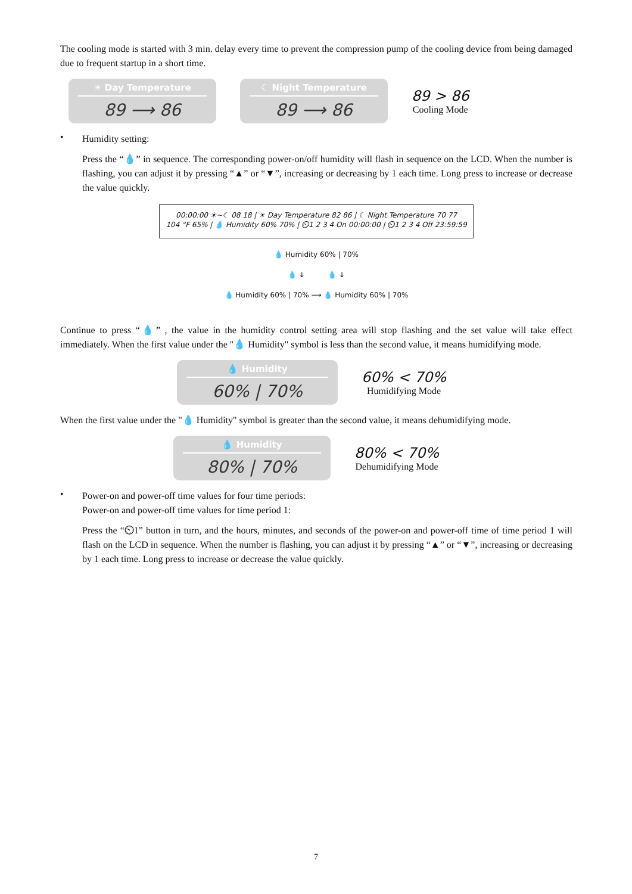The cooling mode is started with 3 min. delay every time to prevent the compression pump of the cooling device from being damaged due to frequent startup in a short time.
☀ Day Temperature
89 ⟶ 86
☾ Night Temperature
89 ⟶ 86
89 > 86
Cooling Mode
•
Humidity setting:
Press the “💧” in sequence. The corresponding power-on/off humidity will flash in sequence on the LCD. When the number is flashing, you can adjust it by pressing “▲” or “▼”, increasing or decreasing by 1 each time. Long press to increase or decrease the value quickly.
00:00:00 ☀~☾ 08 18 | ☀ Day Temperature 82 86 | ☾ Night Temperature 70 77
104 °F 65% | 💧 Humidity 60% 70% | ⏲1 2 3 4 On 00:00:00 | ⏲1 2 3 4 Off 23:59:59
💧 Humidity 60% | 70%
💧 ↓ 💧 ↓
💧 Humidity 60% | 70% ⟶ 💧 Humidity 60% | 70%
Continue to press “💧” , the value in the humidity control setting area will stop flashing and the set value will take effect immediately. When the first value under the "💧 Humidity" symbol is less than the second value, it means humidifying mode.
💧 Humidity
60% | 70%
60% < 70%
Humidifying Mode
When the first value under the "💧 Humidity" symbol is greater than the second value, it means dehumidifying mode.
💧 Humidity
80% | 70%
80% < 70%
Dehumidifying Mode
•
Power-on and power-off time values for four time periods:
Power-on and power-off time values for time period 1:
Press the “⏲1” button in turn, and the hours, minutes, and seconds of the power-on and power-off time of time period 1 will flash on the LCD in sequence. When the number is flashing, you can adjust it by pressing “▲” or “▼”, increasing or decreasing by 1 each time. Long press to increase or decrease the value quickly.
7